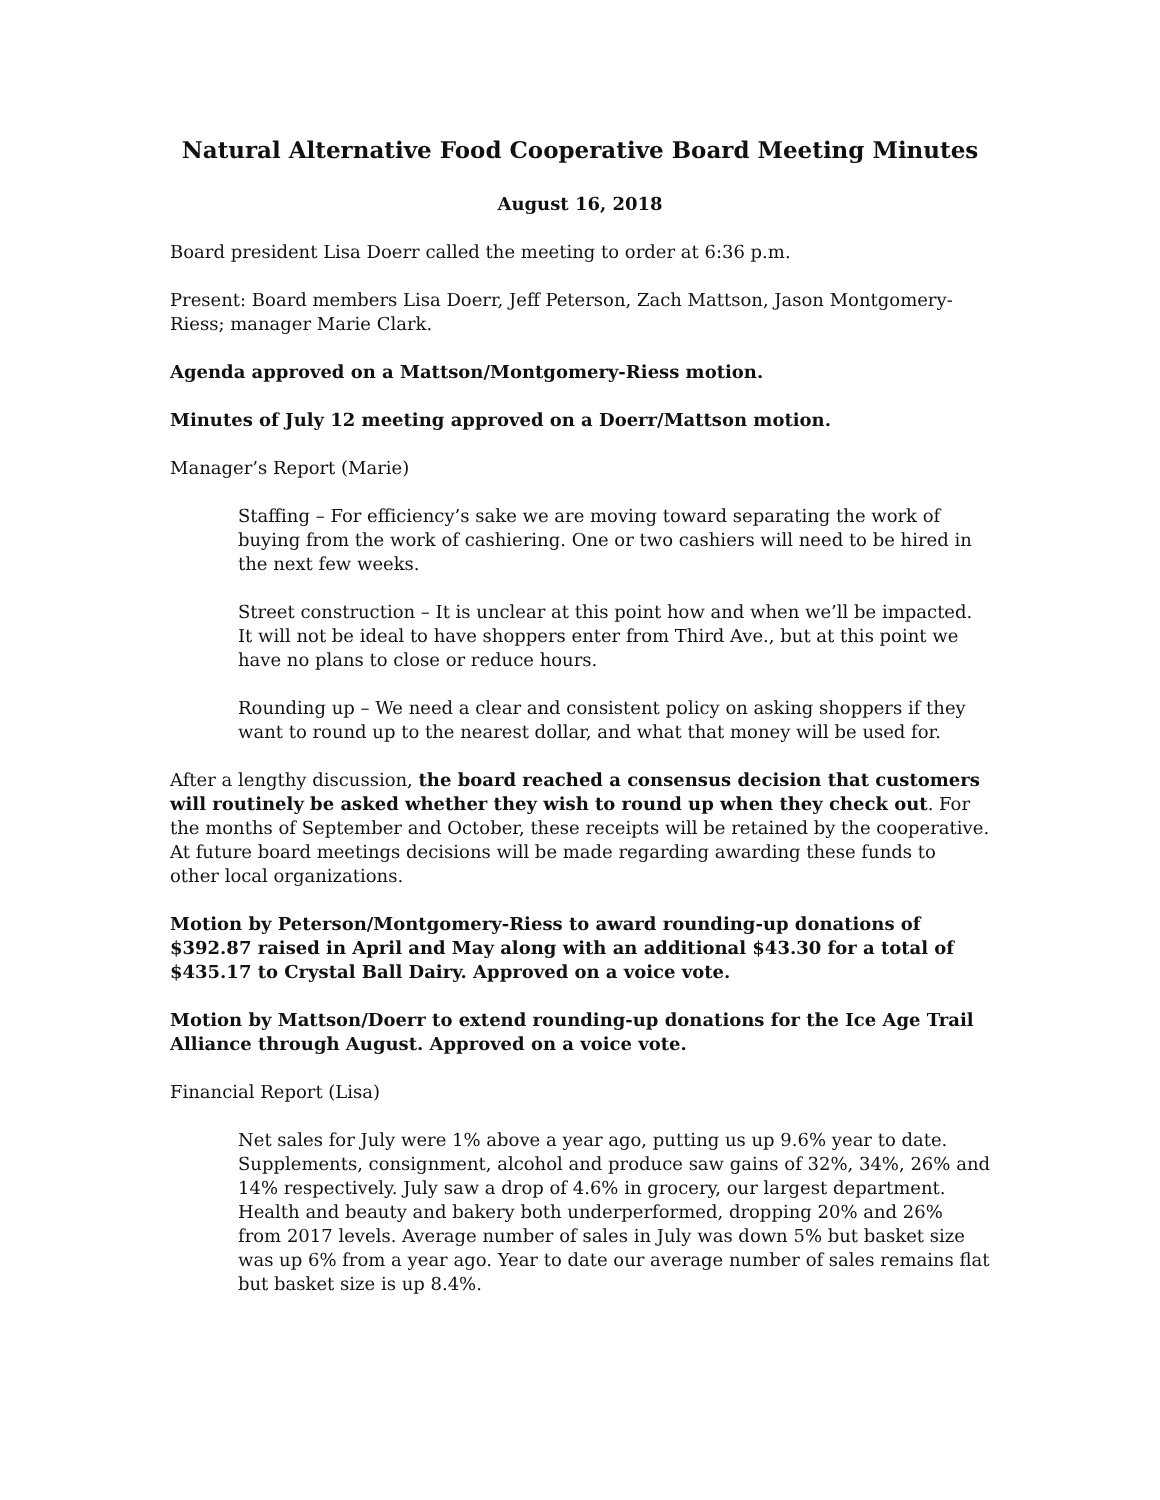Natural Alternative Food Cooperative Board Meeting Minutes
August 16, 2018
Board president Lisa Doerr called the meeting to order at 6:36 p.m.
Present: Board members Lisa Doerr, Jeff Peterson, Zach Mattson, Jason Montgomery-Riess; manager Marie Clark.
Agenda approved on a Mattson/Montgomery-Riess motion.
Minutes of July 12 meeting approved on a Doerr/Mattson motion.
Manager’s Report (Marie)
Staffing – For efficiency’s sake we are moving toward separating the work of buying from the work of cashiering. One or two cashiers will need to be hired in the next few weeks.
Street construction – It is unclear at this point how and when we’ll be impacted. It will not be ideal to have shoppers enter from Third Ave., but at this point we have no plans to close or reduce hours.
Rounding up – We need a clear and consistent policy on asking shoppers if they want to round up to the nearest dollar, and what that money will be used for.
After a lengthy discussion, the board reached a consensus decision that customers will routinely be asked whether they wish to round up when they check out. For the months of September and October, these receipts will be retained by the cooperative. At future board meetings decisions will be made regarding awarding these funds to other local organizations.
Motion by Peterson/Montgomery-Riess to award rounding-up donations of $392.87 raised in April and May along with an additional $43.30 for a total of $435.17 to Crystal Ball Dairy. Approved on a voice vote.
Motion by Mattson/Doerr to extend rounding-up donations for the Ice Age Trail Alliance through August. Approved on a voice vote.
Financial Report (Lisa)
Net sales for July were 1% above a year ago, putting us up 9.6% year to date. Supplements, consignment, alcohol and produce saw gains of 32%, 34%, 26% and 14% respectively. July saw a drop of 4.6% in grocery, our largest department. Health and beauty and bakery both underperformed, dropping 20% and 26% from 2017 levels. Average number of sales in July was down 5% but basket size was up 6% from a year ago. Year to date our average number of sales remains flat but basket size is up 8.4%.